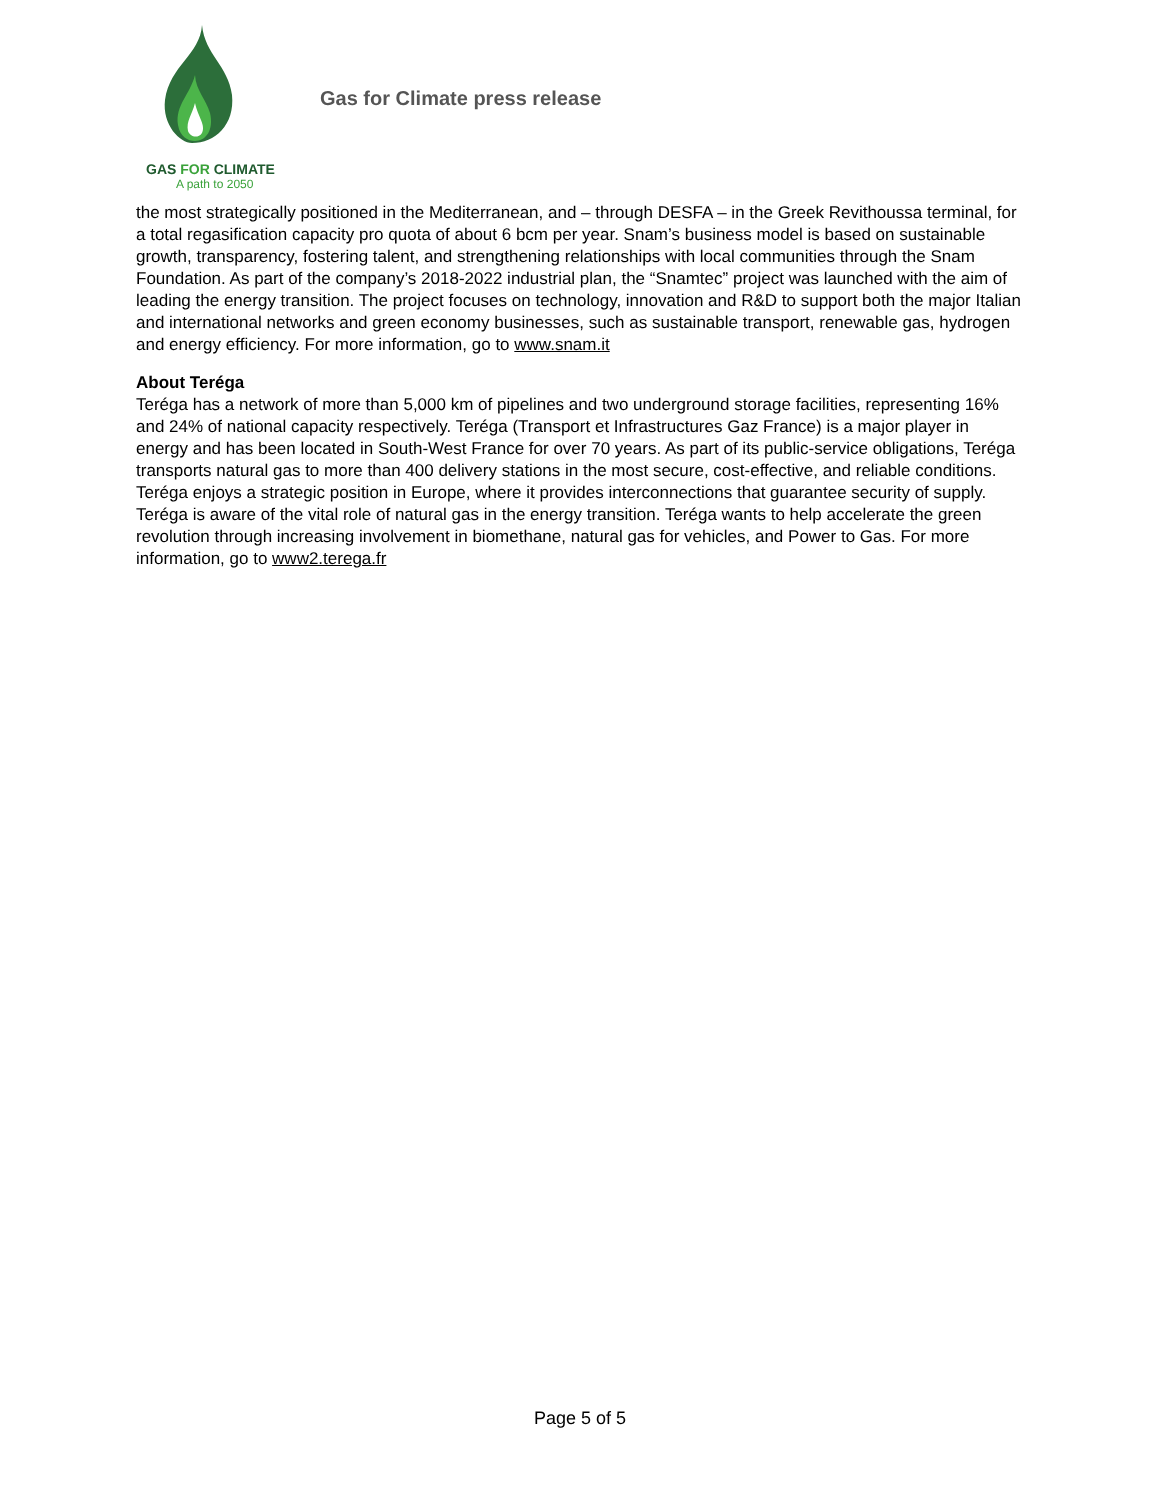GAS FOR CLIMATE
A path to 2050
Gas for Climate press release
the most strategically positioned in the Mediterranean, and – through DESFA – in the Greek Revithoussa terminal, for a total regasification capacity pro quota of about 6 bcm per year. Snam’s business model is based on sustainable growth, transparency, fostering talent, and strengthening relationships with local communities through the Snam Foundation. As part of the company’s 2018-2022 industrial plan, the “Snamtec” project was launched with the aim of leading the energy transition. The project focuses on technology, innovation and R&D to support both the major Italian and international networks and green economy businesses, such as sustainable transport, renewable gas, hydrogen and energy efficiency. For more information, go to www.snam.it
About Teréga
Teréga has a network of more than 5,000 km of pipelines and two underground storage facilities, representing 16% and 24% of national capacity respectively. Teréga (Transport et Infrastructures Gaz France) is a major player in energy and has been located in South-West France for over 70 years. As part of its public-service obligations, Teréga transports natural gas to more than 400 delivery stations in the most secure, cost-effective, and reliable conditions. Teréga enjoys a strategic position in Europe, where it provides interconnections that guarantee security of supply. Teréga is aware of the vital role of natural gas in the energy transition. Teréga wants to help accelerate the green revolution through increasing involvement in biomethane, natural gas for vehicles, and Power to Gas. For more information, go to www2.terega.fr
Page 5 of 5